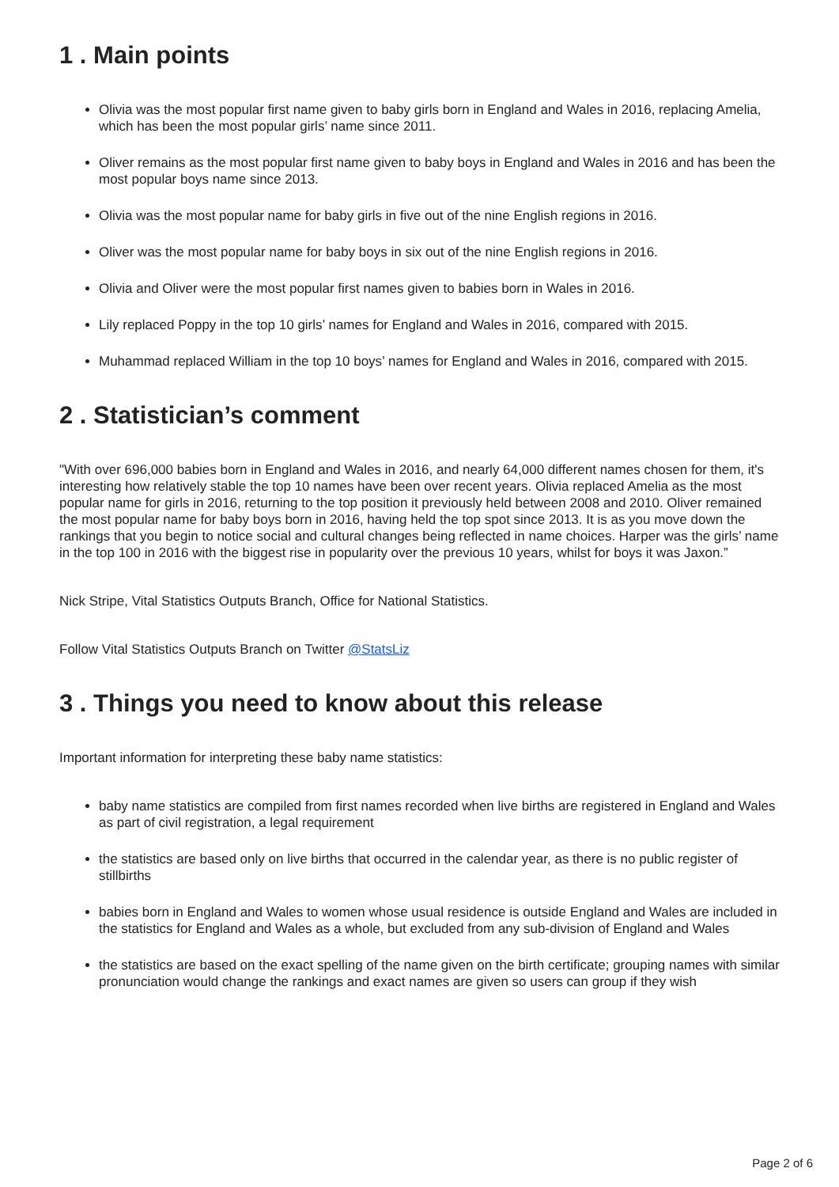1 . Main points
Olivia was the most popular first name given to baby girls born in England and Wales in 2016, replacing Amelia, which has been the most popular girls’ name since 2011.
Oliver remains as the most popular first name given to baby boys in England and Wales in 2016 and has been the most popular boys name since 2013.
Olivia was the most popular name for baby girls in five out of the nine English regions in 2016.
Oliver was the most popular name for baby boys in six out of the nine English regions in 2016.
Olivia and Oliver were the most popular first names given to babies born in Wales in 2016.
Lily replaced Poppy in the top 10 girls’ names for England and Wales in 2016, compared with 2015.
Muhammad replaced William in the top 10 boys’ names for England and Wales in 2016, compared with 2015.
2 . Statistician’s comment
"With over 696,000 babies born in England and Wales in 2016, and nearly 64,000 different names chosen for them, it's interesting how relatively stable the top 10 names have been over recent years. Olivia replaced Amelia as the most popular name for girls in 2016, returning to the top position it previously held between 2008 and 2010. Oliver remained the most popular name for baby boys born in 2016, having held the top spot since 2013. It is as you move down the rankings that you begin to notice social and cultural changes being reflected in name choices. Harper was the girls’ name in the top 100 in 2016 with the biggest rise in popularity over the previous 10 years, whilst for boys it was Jaxon.”
Nick Stripe, Vital Statistics Outputs Branch, Office for National Statistics.
Follow Vital Statistics Outputs Branch on Twitter @StatsLiz
3 . Things you need to know about this release
Important information for interpreting these baby name statistics:
baby name statistics are compiled from first names recorded when live births are registered in England and Wales as part of civil registration, a legal requirement
the statistics are based only on live births that occurred in the calendar year, as there is no public register of stillbirths
babies born in England and Wales to women whose usual residence is outside England and Wales are included in the statistics for England and Wales as a whole, but excluded from any sub-division of England and Wales
the statistics are based on the exact spelling of the name given on the birth certificate; grouping names with similar pronunciation would change the rankings and exact names are given so users can group if they wish
Page 2 of 6